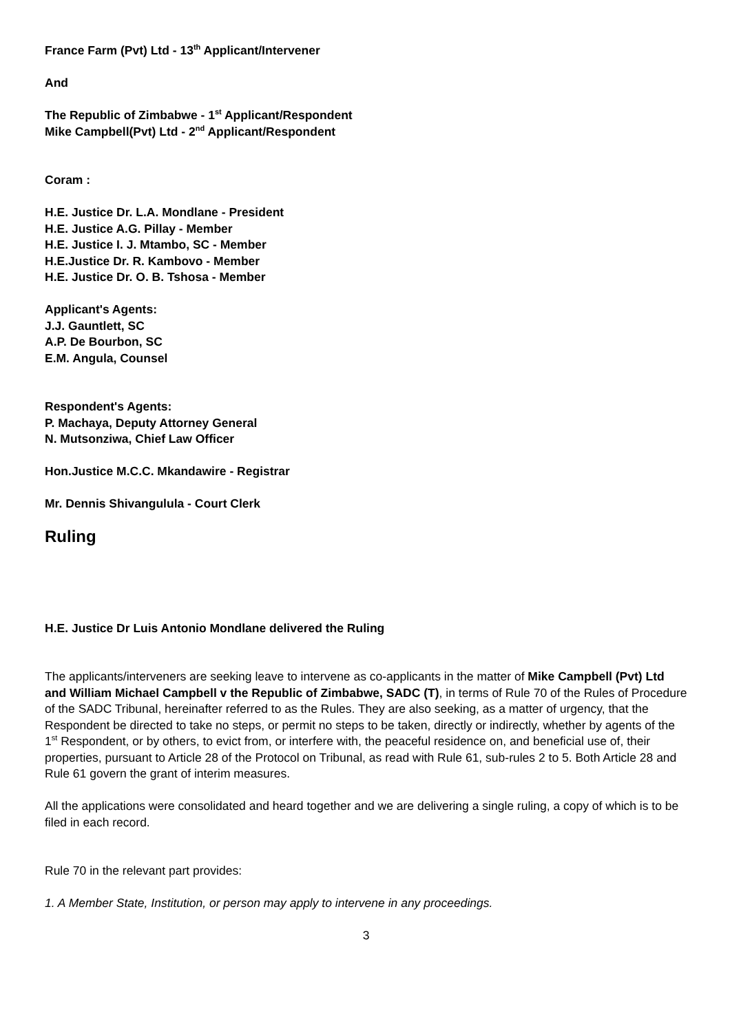France Farm (Pvt) Ltd - 13<sup>th</sup> Applicant/Intervener
And
The Republic of Zimbabwe - 1<sup>st</sup> Applicant/Respondent
Mike Campbell(Pvt) Ltd - 2<sup>nd</sup> Applicant/Respondent
Coram :
H.E. Justice Dr. L.A. Mondlane - President
H.E. Justice A.G. Pillay - Member
H.E. Justice I. J. Mtambo, SC - Member
H.E.Justice Dr. R. Kambovo - Member
H.E. Justice Dr. O. B. Tshosa - Member
Applicant's Agents:
J.J. Gauntlett, SC
A.P. De Bourbon, SC
E.M. Angula, Counsel
Respondent's Agents:
P. Machaya, Deputy Attorney General
N. Mutsonziwa, Chief Law Officer
Hon.Justice M.C.C. Mkandawire - Registrar
Mr. Dennis Shivangulula - Court Clerk
Ruling
H.E. Justice Dr Luis Antonio Mondlane delivered the Ruling
The applicants/interveners are seeking leave to intervene as co-applicants in the matter of Mike Campbell (Pvt) Ltd and William Michael Campbell v the Republic of Zimbabwe, SADC (T), in terms of Rule 70 of the Rules of Procedure of the SADC Tribunal, hereinafter referred to as the Rules. They are also seeking, as a matter of urgency, that the Respondent be directed to take no steps, or permit no steps to be taken, directly or indirectly, whether by agents of the 1<sup>st</sup> Respondent, or by others, to evict from, or interfere with, the peaceful residence on, and beneficial use of, their properties, pursuant to Article 28 of the Protocol on Tribunal, as read with Rule 61, sub-rules 2 to 5. Both Article 28 and Rule 61 govern the grant of interim measures.
All the applications were consolidated and heard together and we are delivering a single ruling, a copy of which is to be filed in each record.
Rule 70 in the relevant part provides:
1. A Member State, Institution, or person may apply to intervene in any proceedings.
3